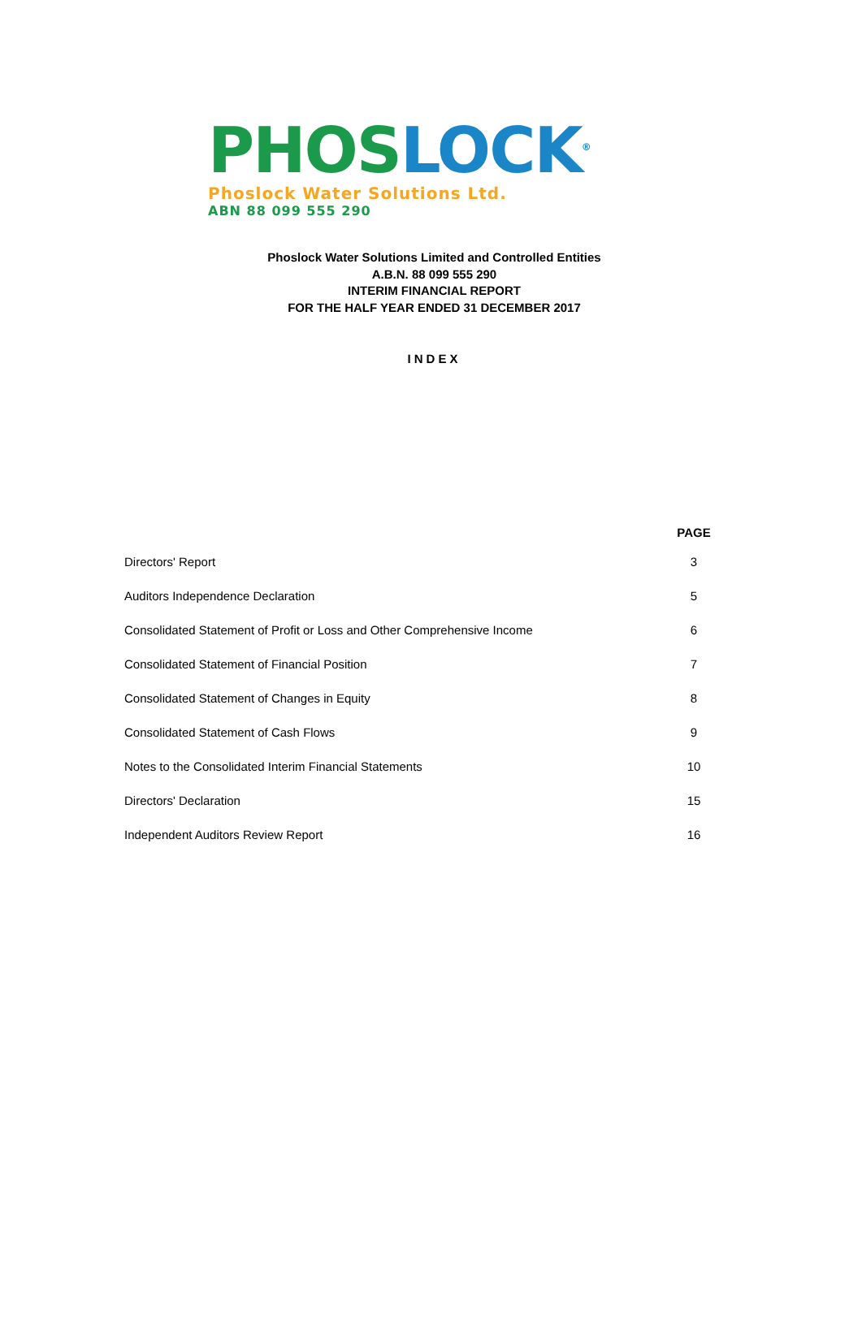PHOS LOCK<sup>®</sup>
Phoslock Water Solutions Ltd.
ABN 88 099 555 290
Phoslock Water Solutions Limited and Controlled Entities
A.B.N. 88 099 555 290
INTERIM FINANCIAL REPORT
FOR THE HALF YEAR ENDED 31 DECEMBER 2017
INDEX
| | PAGE |
| --- | --- |
| Directors' Report | 3 |
| Auditors Independence Declaration | 5 |
| Consolidated Statement of Profit or Loss and Other Comprehensive Income | 6 |
| Consolidated Statement of Financial Position | 7 |
| Consolidated Statement of Changes in Equity | 8 |
| Consolidated Statement of Cash Flows | 9 |
| Notes to the Consolidated Interim Financial Statements | 10 |
| Directors' Declaration | 15 |
| Independent Auditors Review Report | 16 |